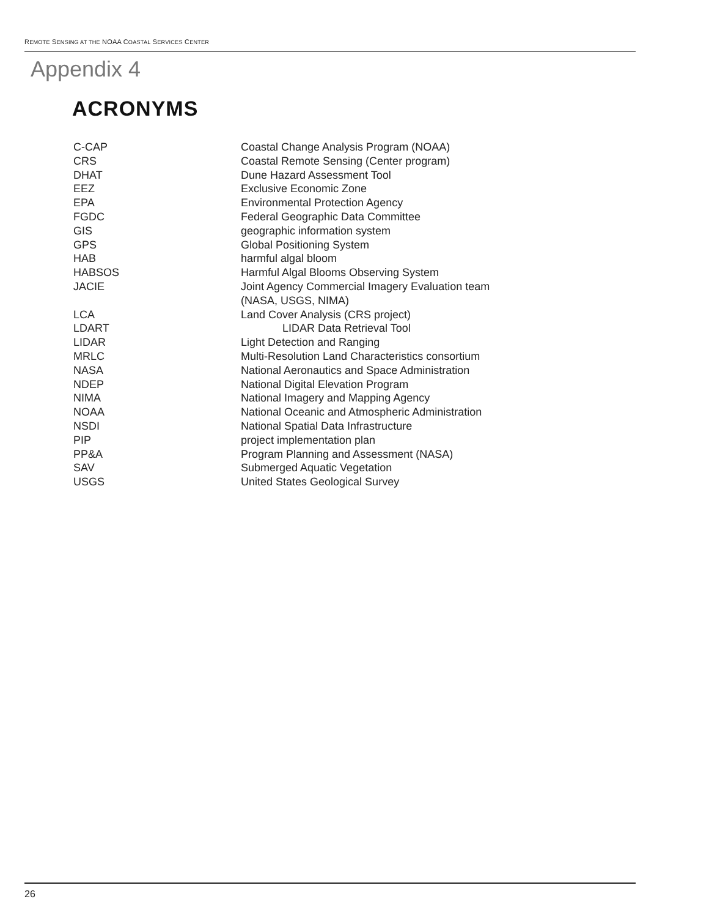REMOTE SENSING AT THE NOAA COASTAL SERVICES CENTER
Appendix 4
ACRONYMS
| C-CAP | Coastal Change Analysis Program (NOAA) |
| CRS | Coastal Remote Sensing (Center program) |
| DHAT | Dune Hazard Assessment Tool |
| EEZ | Exclusive Economic Zone |
| EPA | Environmental Protection Agency |
| FGDC | Federal Geographic Data Committee |
| GIS | geographic information system |
| GPS | Global Positioning System |
| HAB | harmful algal bloom |
| HABSOS | Harmful Algal Blooms Observing System |
| JACIE | Joint Agency Commercial Imagery Evaluation team (NASA, USGS, NIMA) |
| LCA | Land Cover Analysis (CRS project) |
| LDART | LIDAR Data Retrieval Tool |
| LIDAR | Light Detection and Ranging |
| MRLC | Multi-Resolution Land Characteristics consortium |
| NASA | National Aeronautics and Space Administration |
| NDEP | National Digital Elevation Program |
| NIMA | National Imagery and Mapping Agency |
| NOAA | National Oceanic and Atmospheric Administration |
| NSDI | National Spatial Data Infrastructure |
| PIP | project implementation plan |
| PP&A | Program Planning and Assessment (NASA) |
| SAV | Submerged Aquatic Vegetation |
| USGS | United States Geological Survey |
26